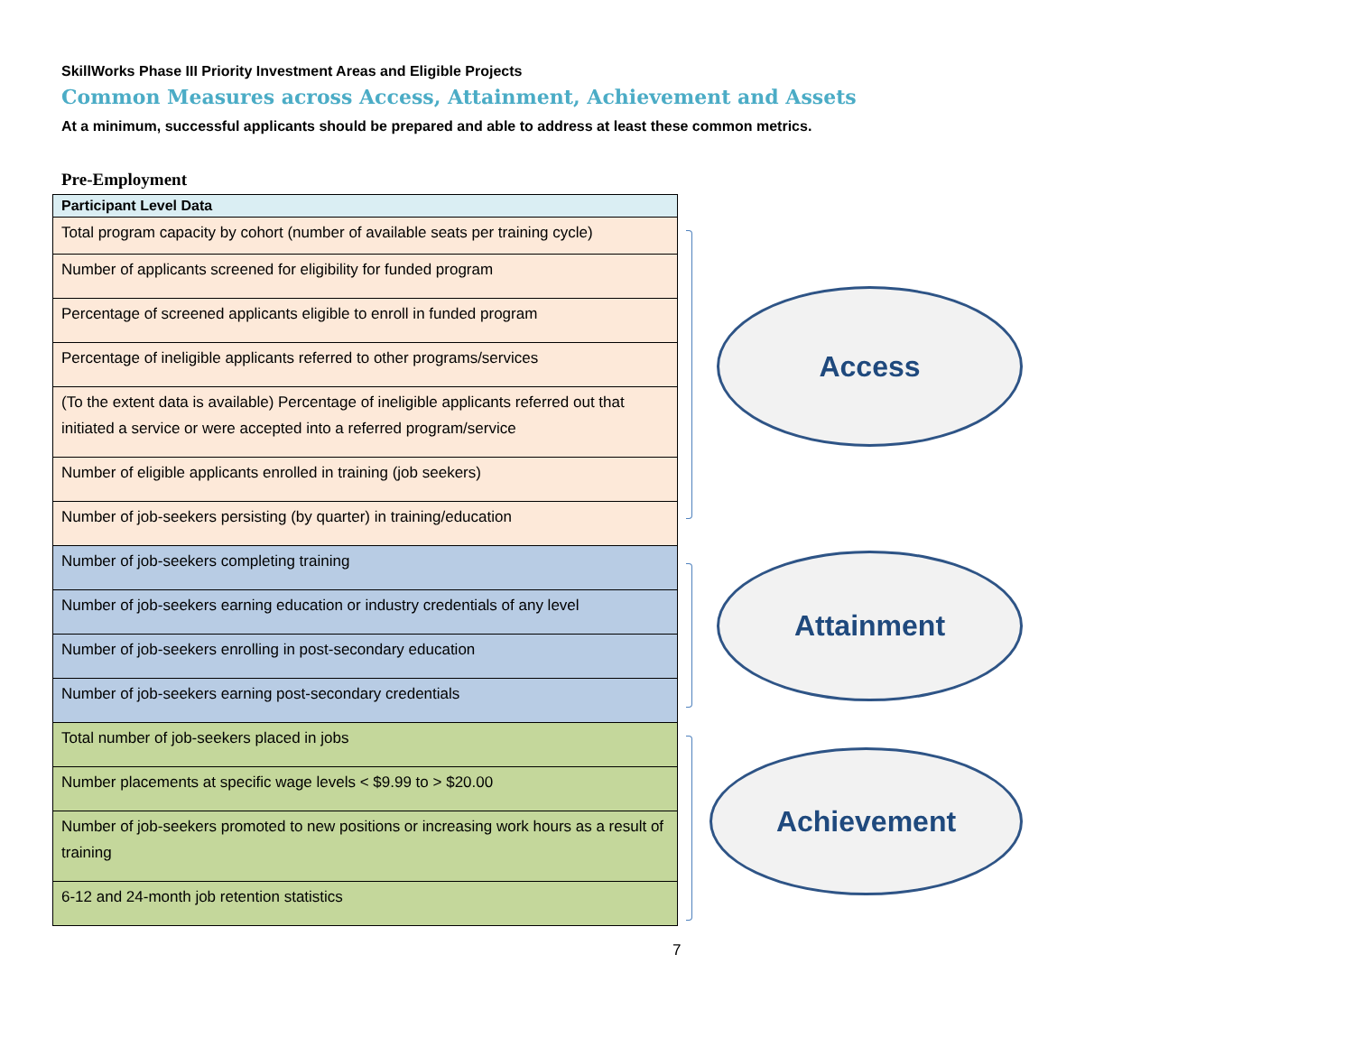SkillWorks Phase III Priority Investment Areas and Eligible Projects
Common Measures across Access, Attainment, Achievement and Assets
At a minimum, successful applicants should be prepared and able to address at least these common metrics.
Pre-Employment
| Participant Level Data |
| --- |
| Total program capacity by cohort (number of available seats per training cycle) |
| Number of applicants screened for eligibility for funded program |
| Percentage of screened applicants eligible to enroll in funded program |
| Percentage of ineligible applicants referred to other programs/services |
| (To the extent data is available) Percentage of ineligible applicants referred out that initiated a service or were accepted into a referred program/service |
| Number of eligible applicants enrolled in training (job seekers) |
| Number of job-seekers persisting (by quarter) in training/education |
| Number of job-seekers completing training |
| Number of job-seekers earning education or industry credentials of any level |
| Number of job-seekers enrolling in post-secondary education |
| Number of job-seekers earning post-secondary credentials |
| Total number of job-seekers placed in jobs |
| Number placements at specific wage levels < $9.99 to > $20.00 |
| Number of job-seekers promoted to new positions or increasing work hours as a result of training |
| 6-12 and 24-month job retention statistics |
Access
Attainment
Achievement
7